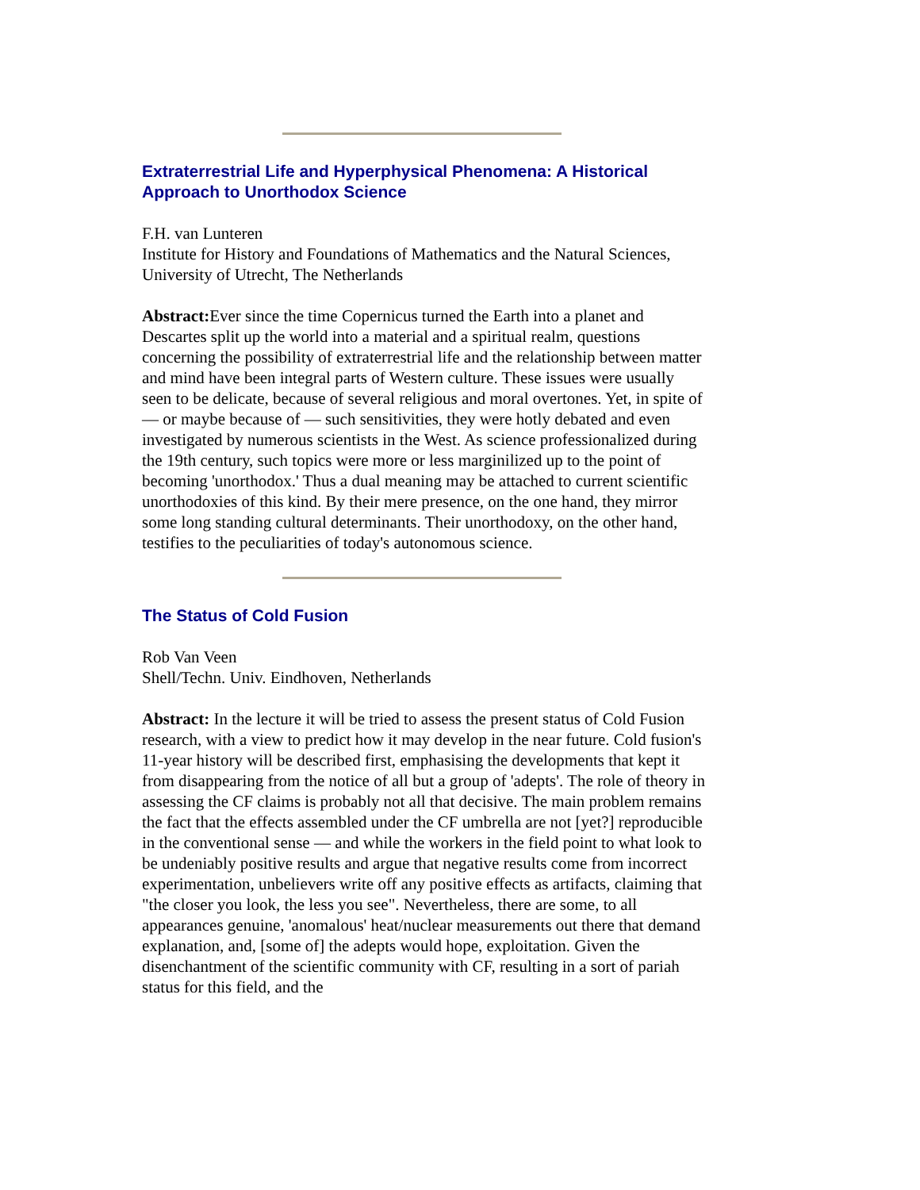Extraterrestrial Life and Hyperphysical Phenomena: A Historical Approach to Unorthodox Science
F.H. van Lunteren
Institute for History and Foundations of Mathematics and the Natural Sciences, University of Utrecht, The Netherlands
Abstract: Ever since the time Copernicus turned the Earth into a planet and Descartes split up the world into a material and a spiritual realm, questions concerning the possibility of extraterrestrial life and the relationship between matter and mind have been integral parts of Western culture. These issues were usually seen to be delicate, because of several religious and moral overtones. Yet, in spite of — or maybe because of — such sensitivities, they were hotly debated and even investigated by numerous scientists in the West. As science professionalized during the 19th century, such topics were more or less marginilized up to the point of becoming 'unorthodox.' Thus a dual meaning may be attached to current scientific unorthodoxies of this kind. By their mere presence, on the one hand, they mirror some long standing cultural determinants. Their unorthodoxy, on the other hand, testifies to the peculiarities of today's autonomous science.
The Status of Cold Fusion
Rob Van Veen
Shell/Techn. Univ. Eindhoven, Netherlands
Abstract: In the lecture it will be tried to assess the present status of Cold Fusion research, with a view to predict how it may develop in the near future. Cold fusion's 11-year history will be described first, emphasising the developments that kept it from disappearing from the notice of all but a group of 'adepts'. The role of theory in assessing the CF claims is probably not all that decisive. The main problem remains the fact that the effects assembled under the CF umbrella are not [yet?] reproducible in the conventional sense — and while the workers in the field point to what look to be undeniably positive results and argue that negative results come from incorrect experimentation, unbelievers write off any positive effects as artifacts, claiming that "the closer you look, the less you see". Nevertheless, there are some, to all appearances genuine, 'anomalous' heat/nuclear measurements out there that demand explanation, and, [some of] the adepts would hope, exploitation. Given the disenchantment of the scientific community with CF, resulting in a sort of pariah status for this field, and the